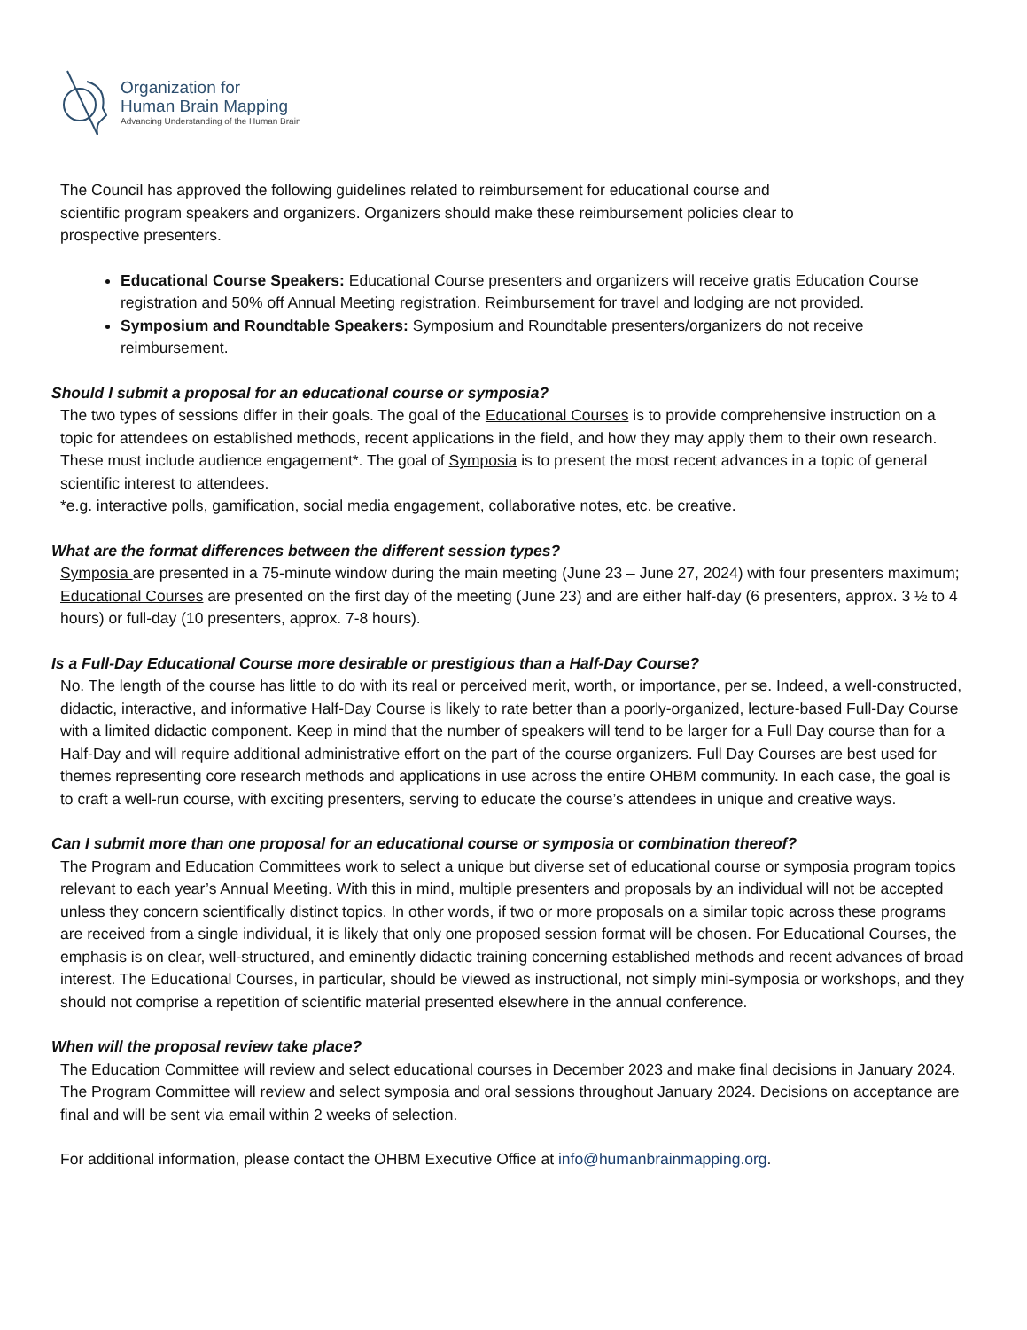Organization for
Human Brain Mapping
Advancing Understanding of the Human Brain
The Council has approved the following guidelines related to reimbursement for educational course and
scientific program speakers and organizers. Organizers should make these reimbursement policies clear to
prospective presenters.
Educational Course Speakers: Educational Course presenters and organizers will receive gratis Education Course registration and 50% off Annual Meeting registration. Reimbursement for travel and lodging are not provided.
Symposium and Roundtable Speakers: Symposium and Roundtable presenters/organizers do not receive reimbursement.
Should I submit a proposal for an educational course or symposia?
The two types of sessions differ in their goals. The goal of the Educational Courses is to provide comprehensive instruction on a topic for attendees on established methods, recent applications in the field, and how they may apply them to their own research. These must include audience engagement*. The goal of Symposia is to present the most recent advances in a topic of general scientific interest to attendees.
*e.g. interactive polls, gamification, social media engagement, collaborative notes, etc. be creative.
What are the format differences between the different session types?
Symposia are presented in a 75-minute window during the main meeting (June 23 – June 27, 2024) with four presenters maximum; Educational Courses are presented on the first day of the meeting (June 23) and are either half-day (6 presenters, approx. 3 ½ to 4 hours) or full-day (10 presenters, approx. 7-8 hours).
Is a Full-Day Educational Course more desirable or prestigious than a Half-Day Course?
No. The length of the course has little to do with its real or perceived merit, worth, or importance, per se. Indeed, a well-constructed, didactic, interactive, and informative Half-Day Course is likely to rate better than a poorly-organized, lecture-based Full-Day Course with a limited didactic component. Keep in mind that the number of speakers will tend to be larger for a Full Day course than for a Half-Day and will require additional administrative effort on the part of the course organizers. Full Day Courses are best used for themes representing core research methods and applications in use across the entire OHBM community. In each case, the goal is to craft a well-run course, with exciting presenters, serving to educate the course’s attendees in unique and creative ways.
Can I submit more than one proposal for an educational course or symposia or combination thereof?
The Program and Education Committees work to select a unique but diverse set of educational course or symposia program topics relevant to each year’s Annual Meeting. With this in mind, multiple presenters and proposals by an individual will not be accepted unless they concern scientifically distinct topics. In other words, if two or more proposals on a similar topic across these programs are received from a single individual, it is likely that only one proposed session format will be chosen. For Educational Courses, the emphasis is on clear, well-structured, and eminently didactic training concerning established methods and recent advances of broad interest. The Educational Courses, in particular, should be viewed as instructional, not simply mini-symposia or workshops, and they should not comprise a repetition of scientific material presented elsewhere in the annual conference.
When will the proposal review take place?
The Education Committee will review and select educational courses in December 2023 and make final decisions in January 2024. The Program Committee will review and select symposia and oral sessions throughout January 2024. Decisions on acceptance are final and will be sent via email within 2 weeks of selection.
For additional information, please contact the OHBM Executive Office at info@humanbrainmapping.org.